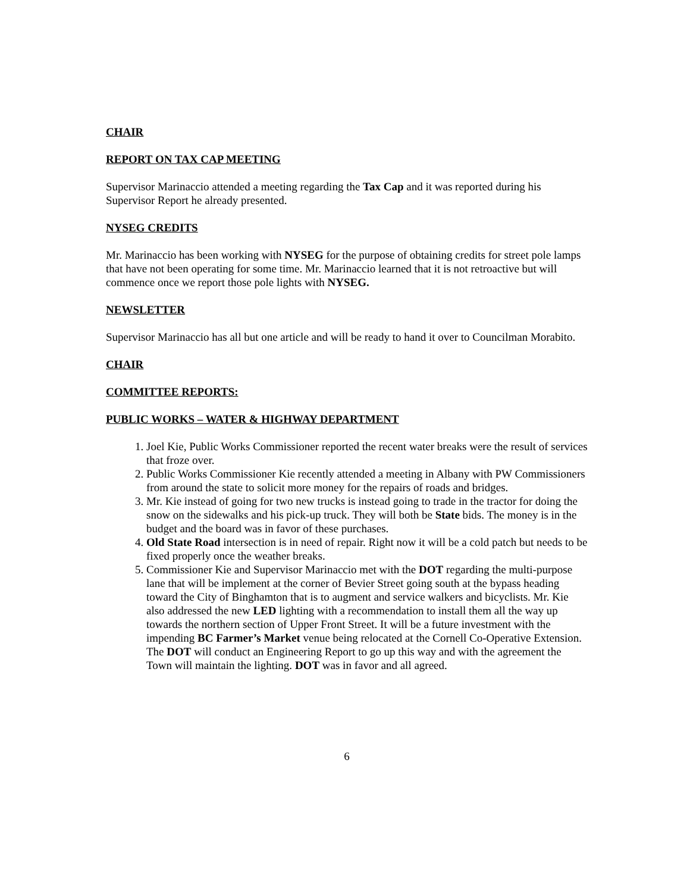CHAIR
REPORT ON TAX CAP MEETING
Supervisor Marinaccio attended a meeting regarding the Tax Cap and it was reported during his Supervisor Report he already presented.
NYSEG CREDITS
Mr. Marinaccio has been working with NYSEG for the purpose of obtaining credits for street pole lamps that have not been operating for some time. Mr. Marinaccio learned that it is not retroactive but will commence once we report those pole lights with NYSEG.
NEWSLETTER
Supervisor Marinaccio has all but one article and will be ready to hand it over to Councilman Morabito.
CHAIR
COMMITTEE REPORTS:
PUBLIC WORKS – WATER & HIGHWAY DEPARTMENT
1. Joel Kie, Public Works Commissioner reported the recent water breaks were the result of services that froze over.
2. Public Works Commissioner Kie recently attended a meeting in Albany with PW Commissioners from around the state to solicit more money for the repairs of roads and bridges.
3. Mr. Kie instead of going for two new trucks is instead going to trade in the tractor for doing the snow on the sidewalks and his pick-up truck. They will both be State bids. The money is in the budget and the board was in favor of these purchases.
4. Old State Road intersection is in need of repair. Right now it will be a cold patch but needs to be fixed properly once the weather breaks.
5. Commissioner Kie and Supervisor Marinaccio met with the DOT regarding the multi-purpose lane that will be implement at the corner of Bevier Street going south at the bypass heading toward the City of Binghamton that is to augment and service walkers and bicyclists. Mr. Kie also addressed the new LED lighting with a recommendation to install them all the way up towards the northern section of Upper Front Street. It will be a future investment with the impending BC Farmer’s Market venue being relocated at the Cornell Co-Operative Extension. The DOT will conduct an Engineering Report to go up this way and with the agreement the Town will maintain the lighting. DOT was in favor and all agreed.
6